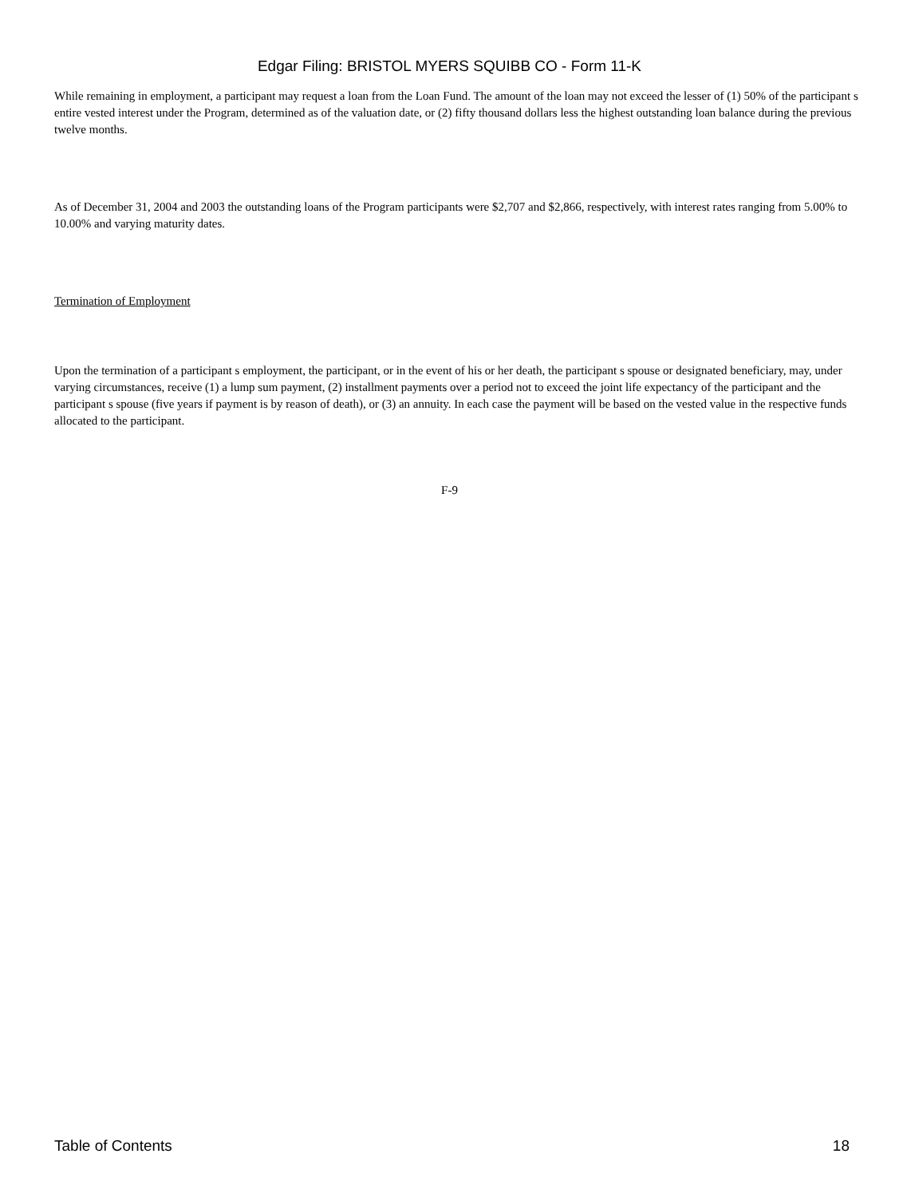Edgar Filing: BRISTOL MYERS SQUIBB CO - Form 11-K
While remaining in employment, a participant may request a loan from the Loan Fund. The amount of the loan may not exceed the lesser of (1) 50% of the participant s entire vested interest under the Program, determined as of the valuation date, or (2) fifty thousand dollars less the highest outstanding loan balance during the previous twelve months.
As of December 31, 2004 and 2003 the outstanding loans of the Program participants were $2,707 and $2,866, respectively, with interest rates ranging from 5.00% to 10.00% and varying maturity dates.
Termination of Employment
Upon the termination of a participant s employment, the participant, or in the event of his or her death, the participant s spouse or designated beneficiary, may, under varying circumstances, receive (1) a lump sum payment, (2) installment payments over a period not to exceed the joint life expectancy of the participant and the participant s spouse (five years if payment is by reason of death), or (3) an annuity. In each case the payment will be based on the vested value in the respective funds allocated to the participant.
F-9
Table of Contents 18